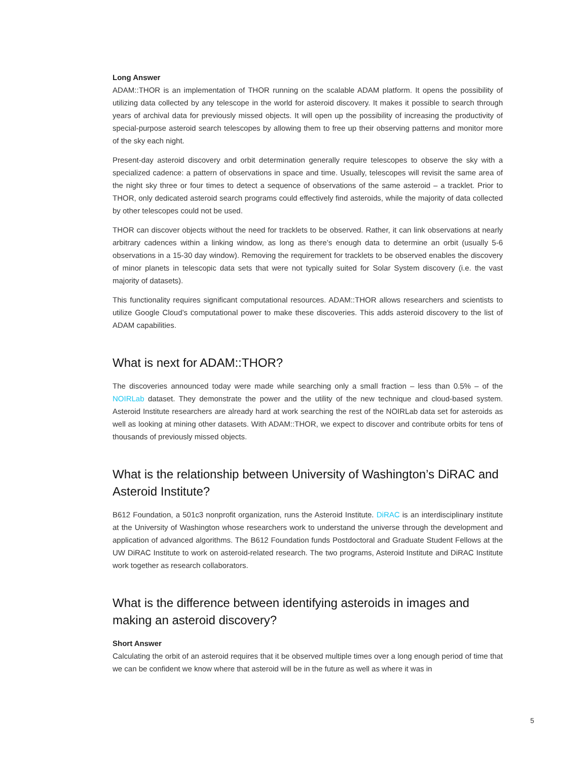Long Answer
ADAM::THOR is an implementation of THOR running on the scalable ADAM platform. It opens the possibility of utilizing data collected by any telescope in the world for asteroid discovery. It makes it possible to search through years of archival data for previously missed objects. It will open up the possibility of increasing the productivity of special-purpose asteroid search telescopes by allowing them to free up their observing patterns and monitor more of the sky each night.
Present-day asteroid discovery and orbit determination generally require telescopes to observe the sky with a specialized cadence: a pattern of observations in space and time. Usually, telescopes will revisit the same area of the night sky three or four times to detect a sequence of observations of the same asteroid – a tracklet. Prior to THOR, only dedicated asteroid search programs could effectively find asteroids, while the majority of data collected by other telescopes could not be used.
THOR can discover objects without the need for tracklets to be observed. Rather, it can link observations at nearly arbitrary cadences within a linking window, as long as there’s enough data to determine an orbit (usually 5-6 observations in a 15-30 day window). Removing the requirement for tracklets to be observed enables the discovery of minor planets in telescopic data sets that were not typically suited for Solar System discovery (i.e. the vast majority of datasets).
This functionality requires significant computational resources. ADAM::THOR allows researchers and scientists to utilize Google Cloud’s computational power to make these discoveries. This adds asteroid discovery to the list of ADAM capabilities.
What is next for ADAM::THOR?
The discoveries announced today were made while searching only a small fraction – less than 0.5% – of the NOIRLab dataset. They demonstrate the power and the utility of the new technique and cloud-based system. Asteroid Institute researchers are already hard at work searching the rest of the NOIRLab data set for asteroids as well as looking at mining other datasets. With ADAM::THOR, we expect to discover and contribute orbits for tens of thousands of previously missed objects.
What is the relationship between University of Washington’s DiRAC and Asteroid Institute?
B612 Foundation, a 501c3 nonprofit organization, runs the Asteroid Institute. DiRAC is an interdisciplinary institute at the University of Washington whose researchers work to understand the universe through the development and application of advanced algorithms. The B612 Foundation funds Postdoctoral and Graduate Student Fellows at the UW DiRAC Institute to work on asteroid-related research. The two programs, Asteroid Institute and DiRAC Institute work together as research collaborators.
What is the difference between identifying asteroids in images and making an asteroid discovery?
Short Answer
Calculating the orbit of an asteroid requires that it be observed multiple times over a long enough period of time that we can be confident we know where that asteroid will be in the future as well as where it was in
5